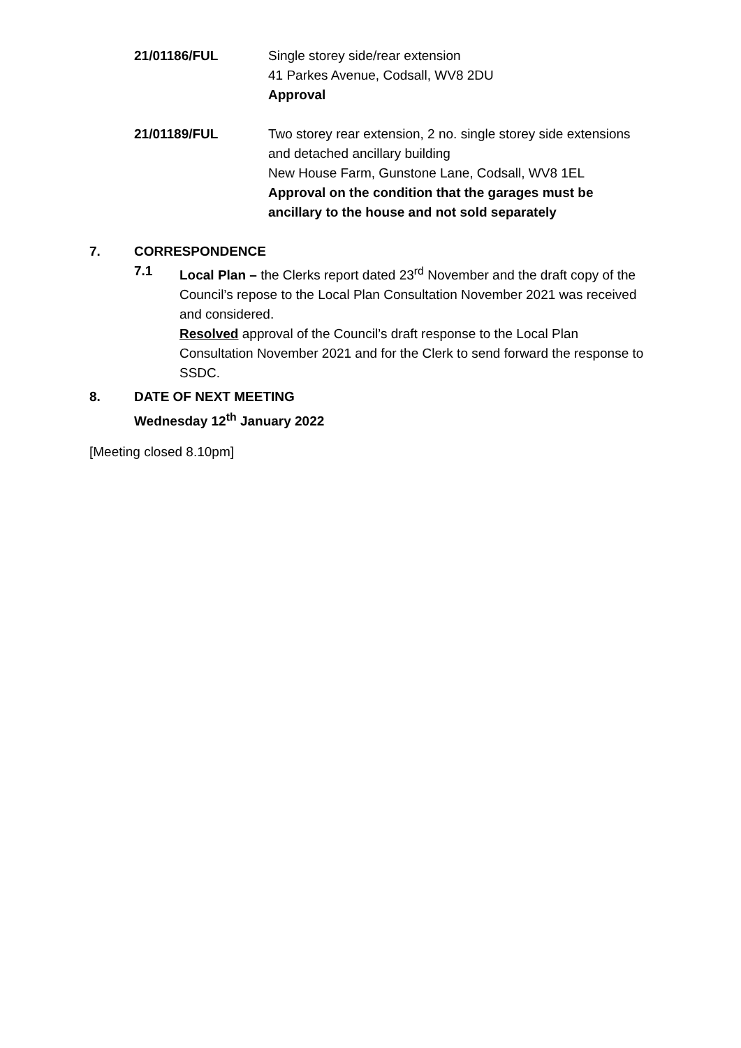21/01186/FUL Single storey side/rear extension
41 Parkes Avenue, Codsall, WV8 2DU
Approval
21/01189/FUL Two storey rear extension, 2 no. single storey side extensions and detached ancillary building
New House Farm, Gunstone Lane, Codsall, WV8 1EL
Approval on the condition that the garages must be ancillary to the house and not sold separately
7. CORRESPONDENCE
7.1 Local Plan – the Clerks report dated 23<sup>rd</sup> November and the draft copy of the Council’s repose to the Local Plan Consultation November 2021 was received and considered.
Resolved approval of the Council’s draft response to the Local Plan Consultation November 2021 and for the Clerk to send forward the response to SSDC.
8. DATE OF NEXT MEETING
Wednesday 12<sup>th</sup> January 2022
[Meeting closed 8.10pm]